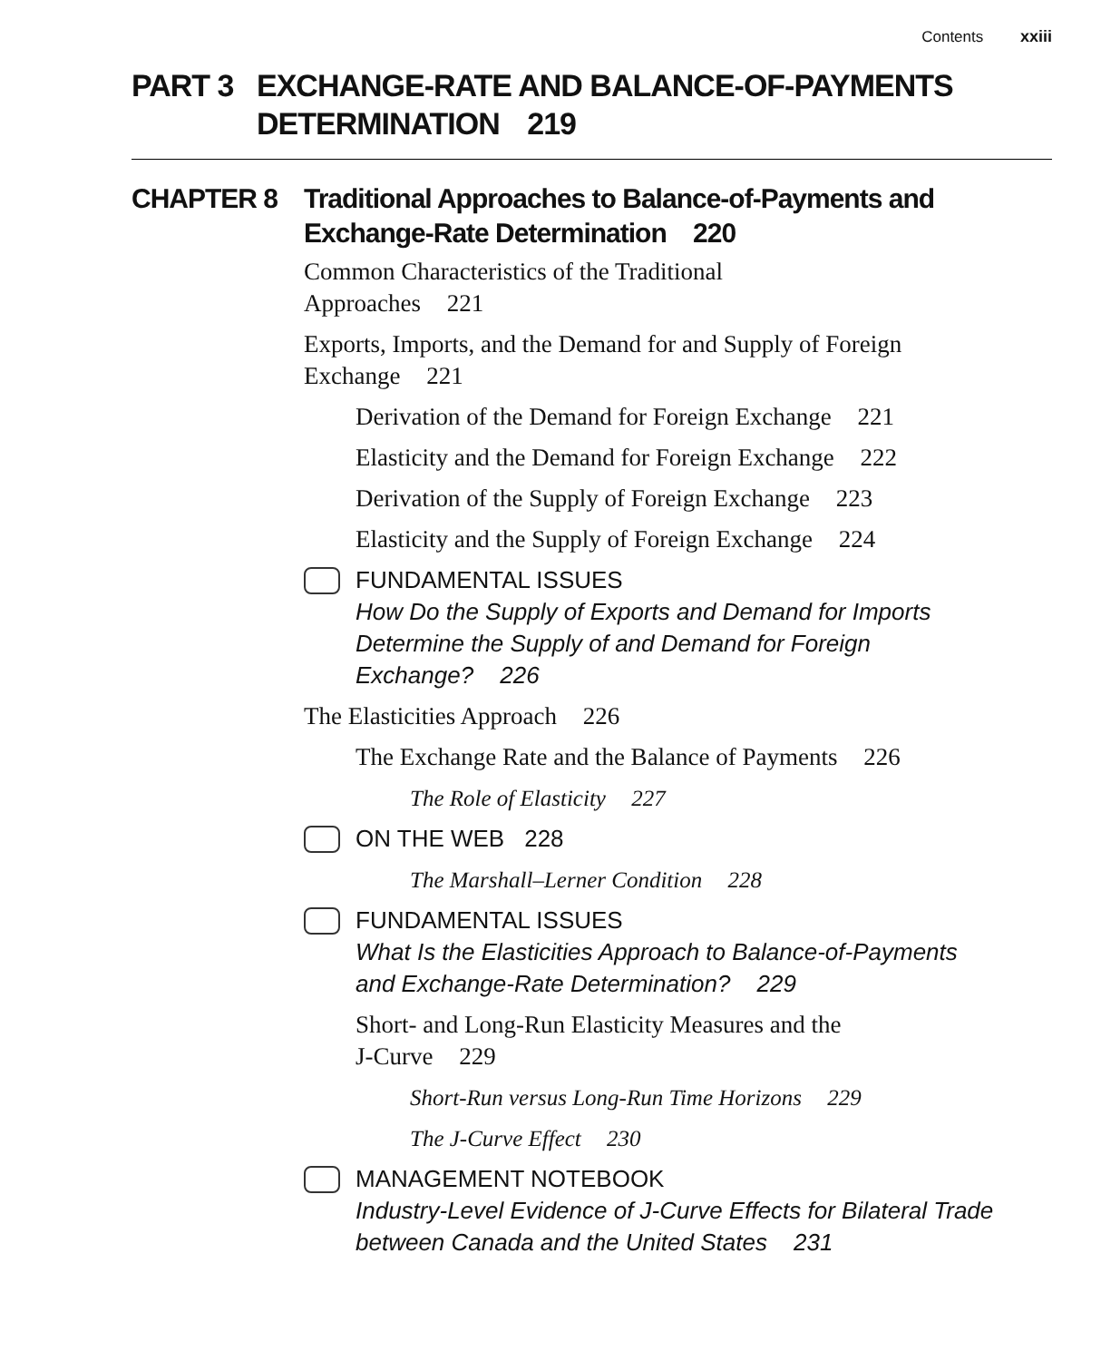Contents xxiii
PART 3 EXCHANGE-RATE AND BALANCE-OF-PAYMENTS
DETERMINATION 219
CHAPTER 8 Traditional Approaches to Balance-of-Payments and
Exchange-Rate Determination 220
Common Characteristics of the Traditional
Approaches 221
Exports, Imports, and the Demand for and Supply of Foreign
Exchange 221
Derivation of the Demand for Foreign Exchange 221
Elasticity and the Demand for Foreign Exchange 222
Derivation of the Supply of Foreign Exchange 223
Elasticity and the Supply of Foreign Exchange 224
FUNDAMENTAL ISSUES
How Do the Supply of Exports and Demand for Imports
Determine the Supply of and Demand for Foreign
Exchange? 226
The Elasticities Approach 226
The Exchange Rate and the Balance of Payments 226
The Role of Elasticity 227
ON THE WEB 228
The Marshall–Lerner Condition 228
FUNDAMENTAL ISSUES
What Is the Elasticities Approach to Balance-of-Payments
and Exchange-Rate Determination? 229
Short- and Long-Run Elasticity Measures and the
J-Curve 229
Short-Run versus Long-Run Time Horizons 229
The J-Curve Effect 230
MANAGEMENT NOTEBOOK
Industry-Level Evidence of J-Curve Effects for Bilateral Trade
between Canada and the United States 231